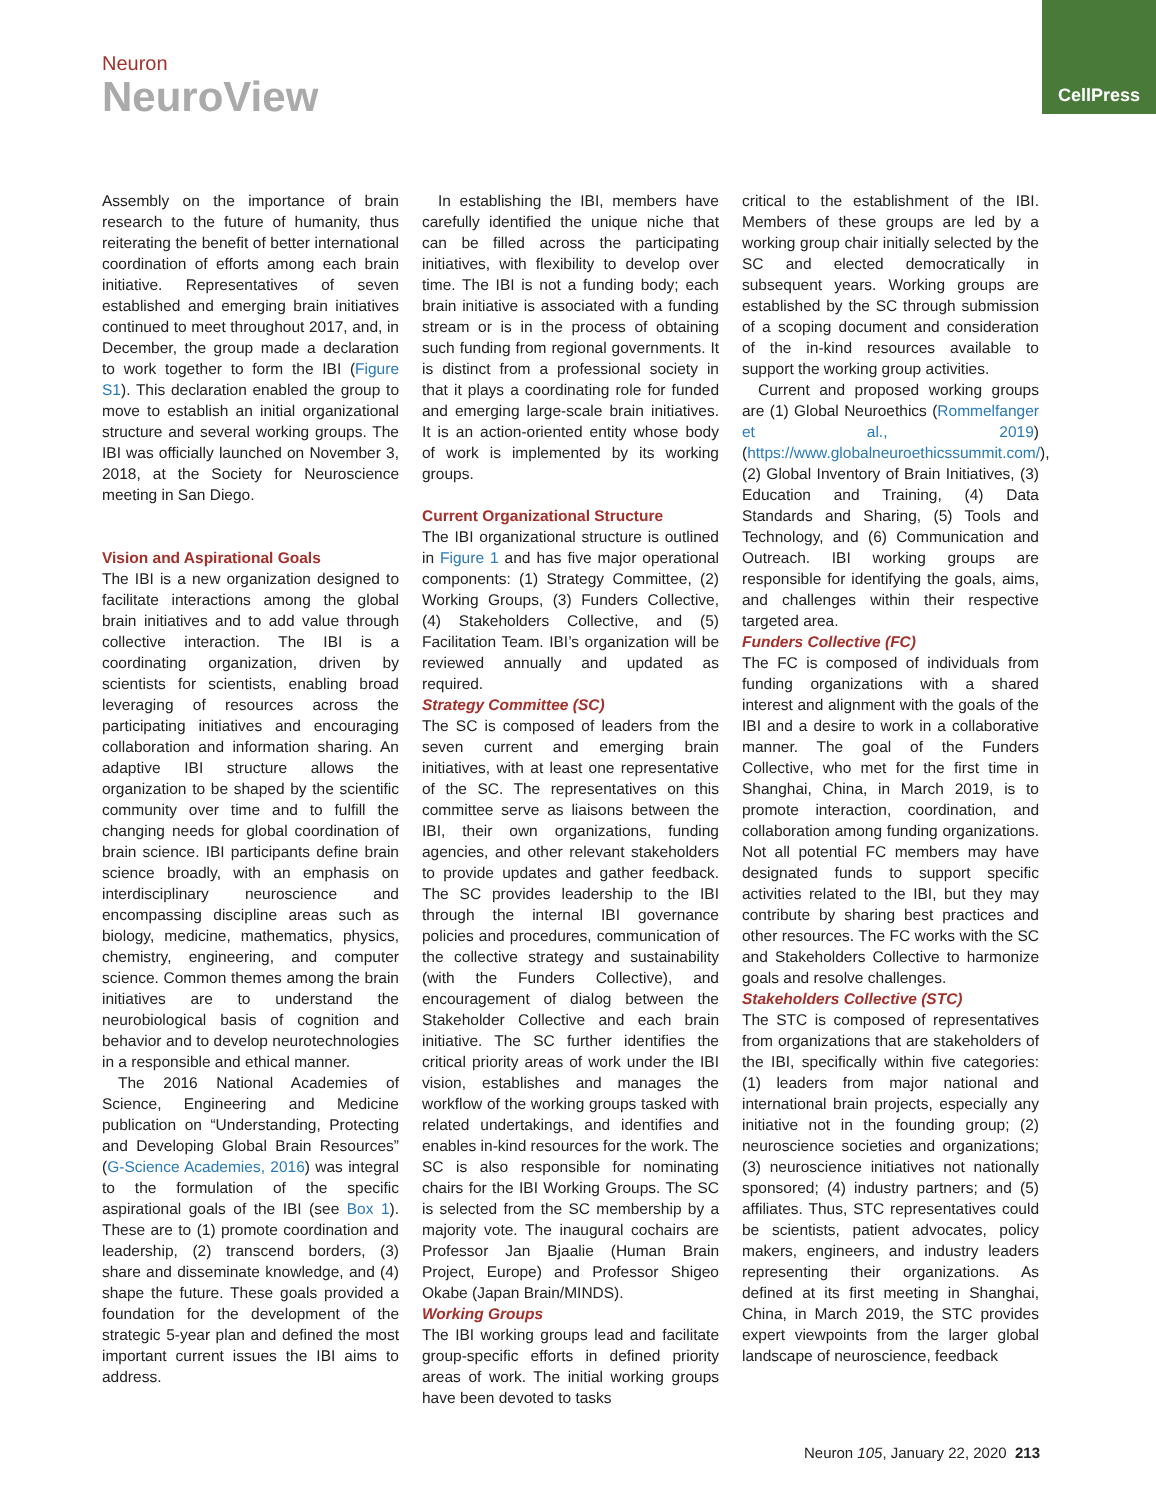Neuron
NeuroView
CellPress
Assembly on the importance of brain research to the future of humanity, thus reiterating the benefit of better international coordination of efforts among each brain initiative. Representatives of seven established and emerging brain initiatives continued to meet throughout 2017, and, in December, the group made a declaration to work together to form the IBI (Figure S1). This declaration enabled the group to move to establish an initial organizational structure and several working groups. The IBI was officially launched on November 3, 2018, at the Society for Neuroscience meeting in San Diego.
Vision and Aspirational Goals
The IBI is a new organization designed to facilitate interactions among the global brain initiatives and to add value through collective interaction. The IBI is a coordinating organization, driven by scientists for scientists, enabling broad leveraging of resources across the participating initiatives and encouraging collaboration and information sharing. An adaptive IBI structure allows the organization to be shaped by the scientific community over time and to fulfill the changing needs for global coordination of brain science. IBI participants define brain science broadly, with an emphasis on interdisciplinary neuroscience and encompassing discipline areas such as biology, medicine, mathematics, physics, chemistry, engineering, and computer science. Common themes among the brain initiatives are to understand the neurobiological basis of cognition and behavior and to develop neurotechnologies in a responsible and ethical manner.
The 2016 National Academies of Science, Engineering and Medicine publication on “Understanding, Protecting and Developing Global Brain Resources” (G-Science Academies, 2016) was integral to the formulation of the specific aspirational goals of the IBI (see Box 1). These are to (1) promote coordination and leadership, (2) transcend borders, (3) share and disseminate knowledge, and (4) shape the future. These goals provided a foundation for the development of the strategic 5-year plan and defined the most important current issues the IBI aims to address.
In establishing the IBI, members have carefully identified the unique niche that can be filled across the participating initiatives, with flexibility to develop over time. The IBI is not a funding body; each brain initiative is associated with a funding stream or is in the process of obtaining such funding from regional governments. It is distinct from a professional society in that it plays a coordinating role for funded and emerging large-scale brain initiatives. It is an action-oriented entity whose body of work is implemented by its working groups.
Current Organizational Structure
The IBI organizational structure is outlined in Figure 1 and has five major operational components: (1) Strategy Committee, (2) Working Groups, (3) Funders Collective, (4) Stakeholders Collective, and (5) Facilitation Team. IBI’s organization will be reviewed annually and updated as required.
Strategy Committee (SC)
The SC is composed of leaders from the seven current and emerging brain initiatives, with at least one representative of the SC. The representatives on this committee serve as liaisons between the IBI, their own organizations, funding agencies, and other relevant stakeholders to provide updates and gather feedback. The SC provides leadership to the IBI through the internal IBI governance policies and procedures, communication of the collective strategy and sustainability (with the Funders Collective), and encouragement of dialog between the Stakeholder Collective and each brain initiative. The SC further identifies the critical priority areas of work under the IBI vision, establishes and manages the workflow of the working groups tasked with related undertakings, and identifies and enables in-kind resources for the work. The SC is also responsible for nominating chairs for the IBI Working Groups. The SC is selected from the SC membership by a majority vote. The inaugural cochairs are Professor Jan Bjaalie (Human Brain Project, Europe) and Professor Shigeo Okabe (Japan Brain/MINDS).
Working Groups
The IBI working groups lead and facilitate group-specific efforts in defined priority areas of work. The initial working groups have been devoted to tasks
critical to the establishment of the IBI. Members of these groups are led by a working group chair initially selected by the SC and elected democratically in subsequent years. Working groups are established by the SC through submission of a scoping document and consideration of the in-kind resources available to support the working group activities.
Current and proposed working groups are (1) Global Neuroethics (Rommelfanger et al., 2019) (https://www.globalneuroethicssummit.com/), (2) Global Inventory of Brain Initiatives, (3) Education and Training, (4) Data Standards and Sharing, (5) Tools and Technology, and (6) Communication and Outreach. IBI working groups are responsible for identifying the goals, aims, and challenges within their respective targeted area.
Funders Collective (FC)
The FC is composed of individuals from funding organizations with a shared interest and alignment with the goals of the IBI and a desire to work in a collaborative manner. The goal of the Funders Collective, who met for the first time in Shanghai, China, in March 2019, is to promote interaction, coordination, and collaboration among funding organizations. Not all potential FC members may have designated funds to support specific activities related to the IBI, but they may contribute by sharing best practices and other resources. The FC works with the SC and Stakeholders Collective to harmonize goals and resolve challenges.
Stakeholders Collective (STC)
The STC is composed of representatives from organizations that are stakeholders of the IBI, specifically within five categories: (1) leaders from major national and international brain projects, especially any initiative not in the founding group; (2) neuroscience societies and organizations; (3) neuroscience initiatives not nationally sponsored; (4) industry partners; and (5) affiliates. Thus, STC representatives could be scientists, patient advocates, policy makers, engineers, and industry leaders representing their organizations. As defined at its first meeting in Shanghai, China, in March 2019, the STC provides expert viewpoints from the larger global landscape of neuroscience, feedback
Neuron 105, January 22, 2020 213